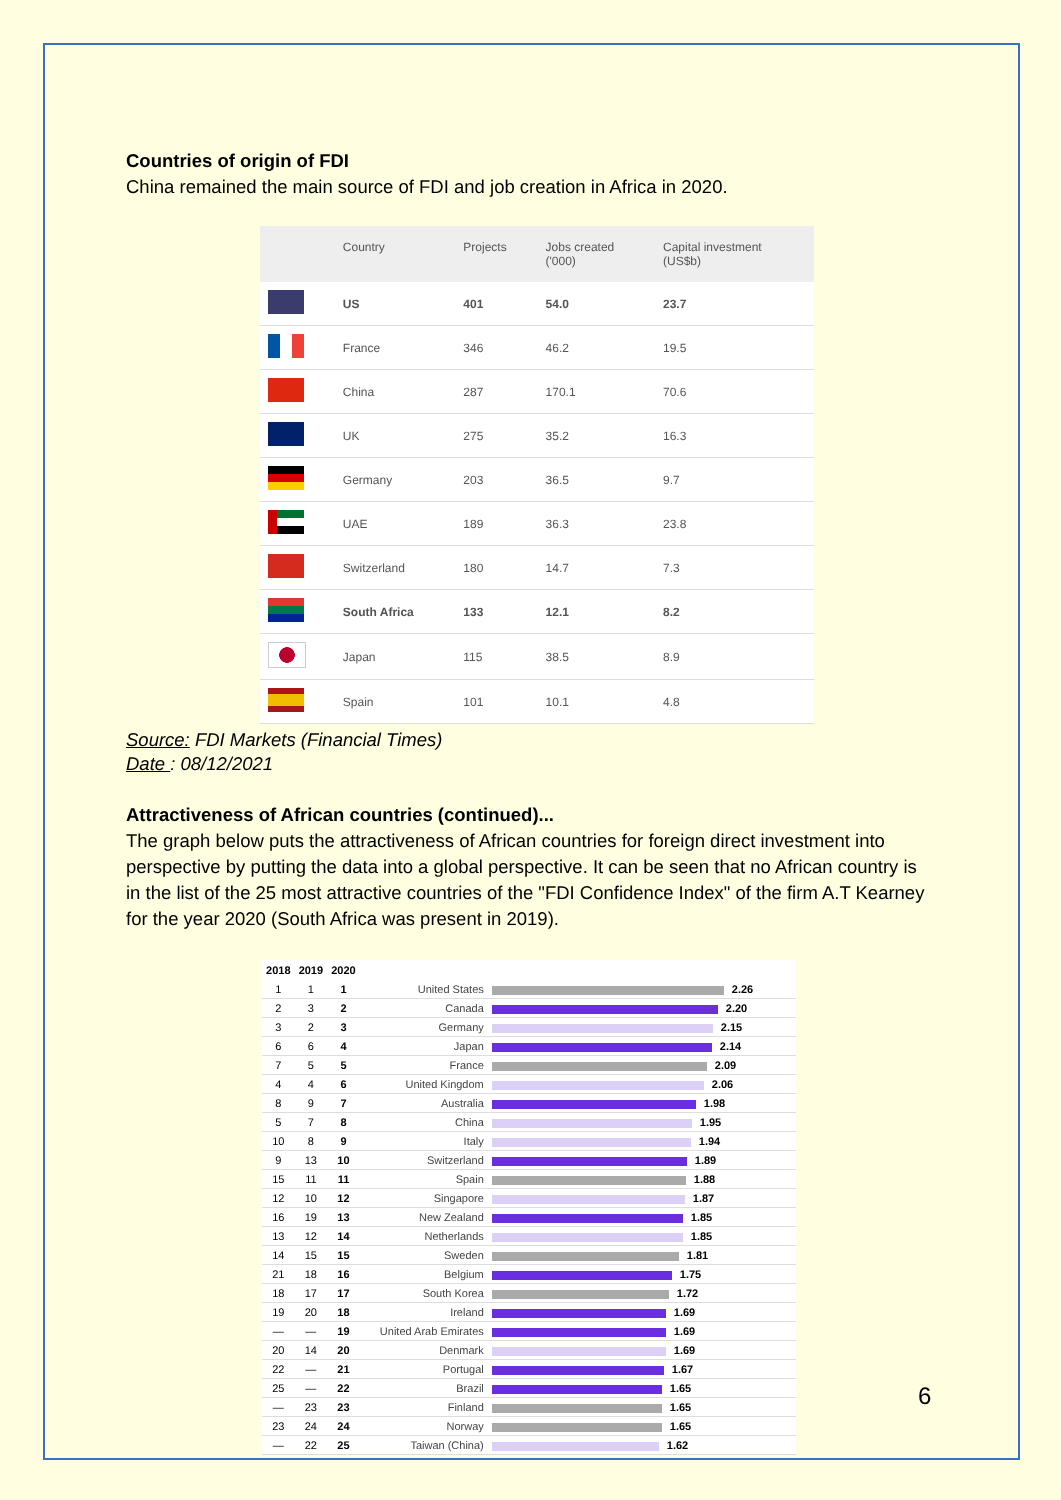Countries of origin of FDI
China remained the main source of FDI and job creation in Africa in 2020.
| | Country | Projects | Jobs created ('000) | Capital investment (US$b) |
| --- | --- | --- | --- | --- |
| | US | 401 | 54.0 | 23.7 |
| | France | 346 | 46.2 | 19.5 |
| | China | 287 | 170.1 | 70.6 |
| | UK | 275 | 35.2 | 16.3 |
| | Germany | 203 | 36.5 | 9.7 |
| | UAE | 189 | 36.3 | 23.8 |
| | Switzerland | 180 | 14.7 | 7.3 |
| | South Africa | 133 | 12.1 | 8.2 |
| | Japan | 115 | 38.5 | 8.9 |
| | Spain | 101 | 10.1 | 4.8 |
Source: FDI Markets (Financial Times)
Date : 08/12/2021
Attractiveness of African countries (continued)...
The graph below puts the attractiveness of African countries for foreign direct investment into perspective by putting the data into a global perspective. It can be seen that no African country is in the list of the 25 most attractive countries of the "FDI Confidence Index" of the firm A.T Kearney for the year 2020 (South Africa was present in 2019).
| 2018 | 2019 | 2020 | | |
| --- | --- | --- | --- | --- |
| 1 | 1 | 1 | United States | 2.26 |
| 2 | 3 | 2 | Canada | 2.20 |
| 3 | 2 | 3 | Germany | 2.15 |
| 6 | 6 | 4 | Japan | 2.14 |
| 7 | 5 | 5 | France | 2.09 |
| 4 | 4 | 6 | United Kingdom | 2.06 |
| 8 | 9 | 7 | Australia | 1.98 |
| 5 | 7 | 8 | China | 1.95 |
| 10 | 8 | 9 | Italy | 1.94 |
| 9 | 13 | 10 | Switzerland | 1.89 |
| 15 | 11 | 11 | Spain | 1.88 |
| 12 | 10 | 12 | Singapore | 1.87 |
| 16 | 19 | 13 | New Zealand | 1.85 |
| 13 | 12 | 14 | Netherlands | 1.85 |
| 14 | 15 | 15 | Sweden | 1.81 |
| 21 | 18 | 16 | Belgium | 1.75 |
| 18 | 17 | 17 | South Korea | 1.72 |
| 19 | 20 | 18 | Ireland | 1.69 |
| — | — | 19 | United Arab Emirates | 1.69 |
| 20 | 14 | 20 | Denmark | 1.69 |
| 22 | — | 21 | Portugal | 1.67 |
| 25 | — | 22 | Brazil | 1.65 |
| — | 23 | 23 | Finland | 1.65 |
| 23 | 24 | 24 | Norway | 1.65 |
| — | 22 | 25 | Taiwan (China) | 1.62 |
6